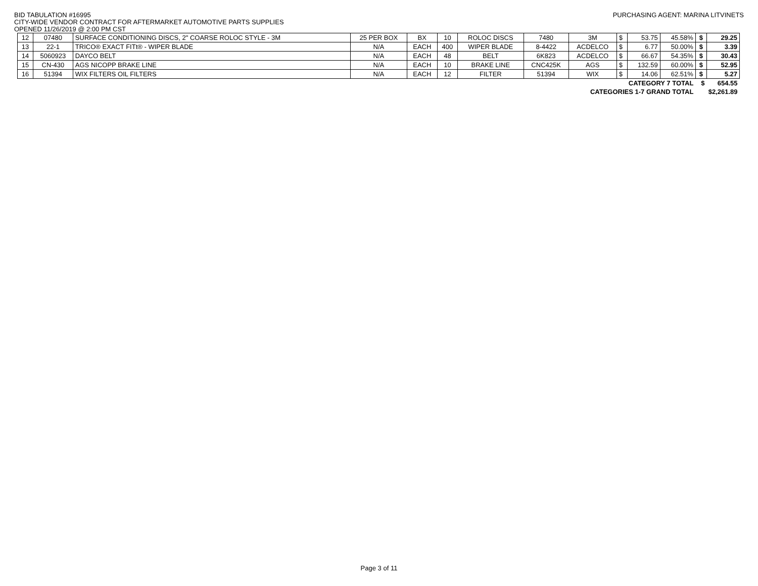BID TABULATION #16995 PURCHASING AGENT: MARINA LITVINETS
CITY-WIDE VENDOR CONTRACT FOR AFTERMARKET AUTOMOTIVE PARTS SUPPLIES
OPENED 11/26/2019 @ 2:00 PM CST
| 12 | 07480 | SURFACE CONDITIONING DISCS, 2" COARSE ROLOC STYLE - 3M | 25 PER BOX | BX | 10 | ROLOC DISCS | 7480 | 3M | $ | 53.75 | 45.58% | $ | 29.25 |
| 13 | 22-1 | TRICO® EXACT FITt® - WIPER BLADE | N/A | EACH | 400 | WIPER BLADE | 8-4422 | ACDELCO | $ | 6.77 | 50.00% | $ | 3.39 |
| 14 | 5060923 | DAYCO BELT | N/A | EACH | 48 | BELT | 6K823 | ACDELCO | $ | 66.67 | 54.35% | $ | 30.43 |
| 15 | CN-430 | AGS NICOPP BRAKE LINE | N/A | EACH | 10 | BRAKE LINE | CNC425K | AGS | $ | 132.59 | 60.00% | $ | 52.95 |
| 16 | 51394 | WIX FILTERS OIL FILTERS | N/A | EACH | 12 | FILTER | 51394 | WIX | $ | 14.06 | 62.51% | $ | 5.27 |
| CATEGORY 7 TOTAL | | | | | | | | | | | | $ | 654.55 |
| CATEGORIES 1-7 GRAND TOTAL | | | | | | | | | | | | $2,261.89 | |
Page 3 of 11